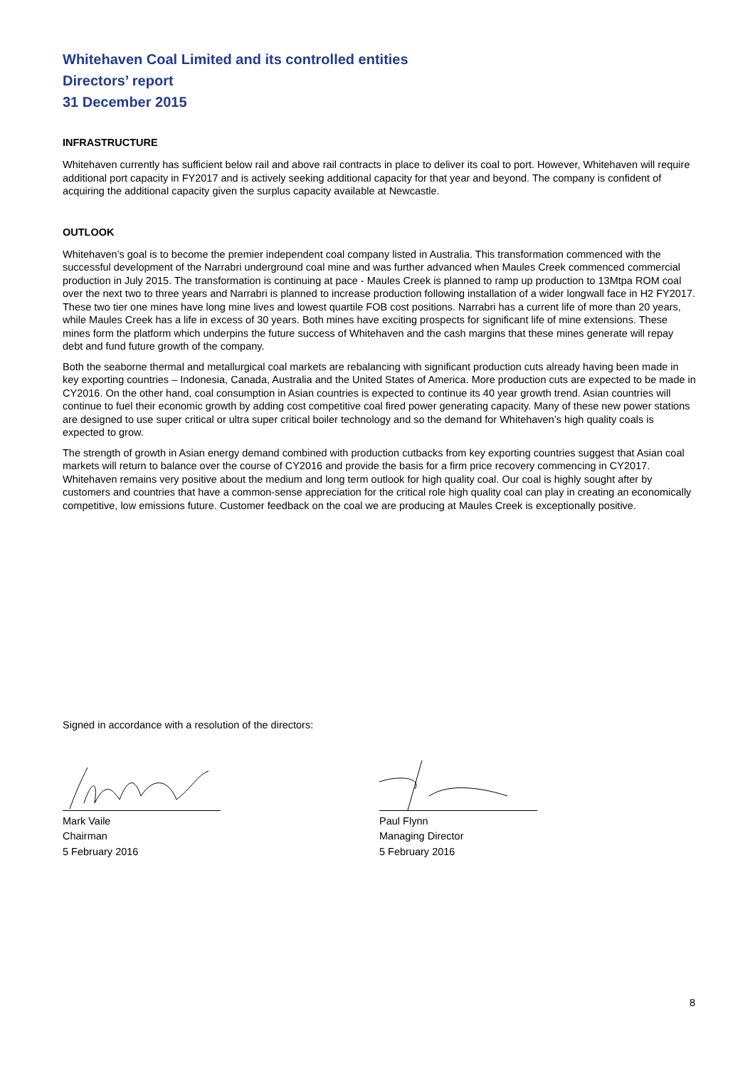Whitehaven Coal Limited and its controlled entities
Directors’ report
31 December 2015
INFRASTRUCTURE
Whitehaven currently has sufficient below rail and above rail contracts in place to deliver its coal to port. However, Whitehaven will require additional port capacity in FY2017 and is actively seeking additional capacity for that year and beyond. The company is confident of acquiring the additional capacity given the surplus capacity available at Newcastle.
OUTLOOK
Whitehaven’s goal is to become the premier independent coal company listed in Australia. This transformation commenced with the successful development of the Narrabri underground coal mine and was further advanced when Maules Creek commenced commercial production in July 2015. The transformation is continuing at pace - Maules Creek is planned to ramp up production to 13Mtpa ROM coal over the next two to three years and Narrabri is planned to increase production following installation of a wider longwall face in H2 FY2017. These two tier one mines have long mine lives and lowest quartile FOB cost positions. Narrabri has a current life of more than 20 years, while Maules Creek has a life in excess of 30 years. Both mines have exciting prospects for significant life of mine extensions. These mines form the platform which underpins the future success of Whitehaven and the cash margins that these mines generate will repay debt and fund future growth of the company.
Both the seaborne thermal and metallurgical coal markets are rebalancing with significant production cuts already having been made in key exporting countries – Indonesia, Canada, Australia and the United States of America. More production cuts are expected to be made in CY2016. On the other hand, coal consumption in Asian countries is expected to continue its 40 year growth trend. Asian countries will continue to fuel their economic growth by adding cost competitive coal fired power generating capacity. Many of these new power stations are designed to use super critical or ultra super critical boiler technology and so the demand for Whitehaven’s high quality coals is expected to grow.
The strength of growth in Asian energy demand combined with production cutbacks from key exporting countries suggest that Asian coal markets will return to balance over the course of CY2016 and provide the basis for a firm price recovery commencing in CY2017. Whitehaven remains very positive about the medium and long term outlook for high quality coal. Our coal is highly sought after by customers and countries that have a common-sense appreciation for the critical role high quality coal can play in creating an economically competitive, low emissions future. Customer feedback on the coal we are producing at Maules Creek is exceptionally positive.
Signed in accordance with a resolution of the directors:
Mark Vaile
Chairman
5 February 2016
Paul Flynn
Managing Director
5 February 2016
8